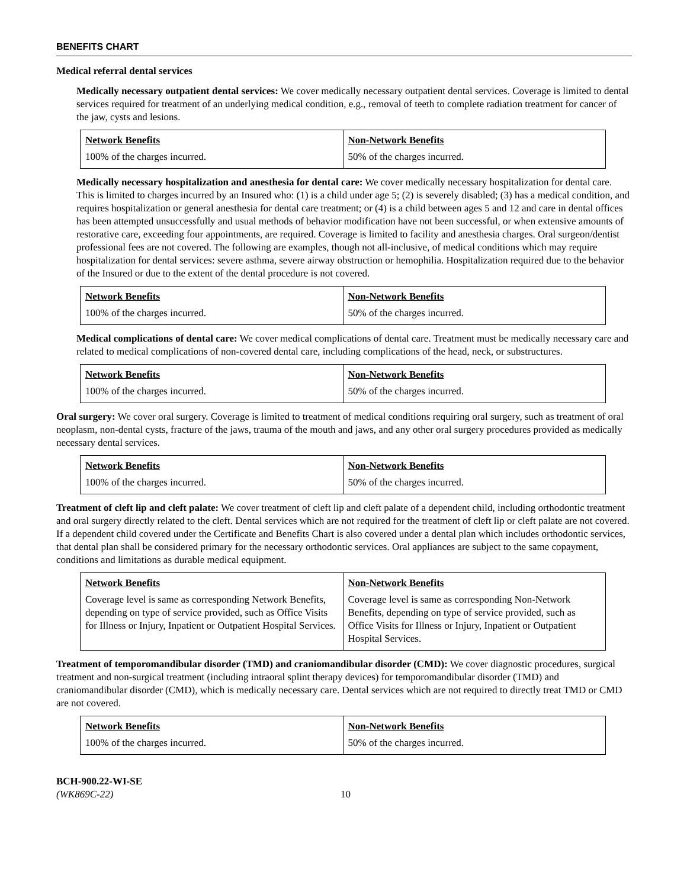BENEFITS CHART
Medical referral dental services
Medically necessary outpatient dental services: We cover medically necessary outpatient dental services. Coverage is limited to dental services required for treatment of an underlying medical condition, e.g., removal of teeth to complete radiation treatment for cancer of the jaw, cysts and lesions.
| Network Benefits | Non-Network Benefits |
| --- | --- |
| 100% of the charges incurred. | 50% of the charges incurred. |
Medically necessary hospitalization and anesthesia for dental care: We cover medically necessary hospitalization for dental care. This is limited to charges incurred by an Insured who: (1) is a child under age 5; (2) is severely disabled; (3) has a medical condition, and requires hospitalization or general anesthesia for dental care treatment; or (4) is a child between ages 5 and 12 and care in dental offices has been attempted unsuccessfully and usual methods of behavior modification have not been successful, or when extensive amounts of restorative care, exceeding four appointments, are required. Coverage is limited to facility and anesthesia charges. Oral surgeon/dentist professional fees are not covered. The following are examples, though not all-inclusive, of medical conditions which may require hospitalization for dental services: severe asthma, severe airway obstruction or hemophilia. Hospitalization required due to the behavior of the Insured or due to the extent of the dental procedure is not covered.
| Network Benefits | Non-Network Benefits |
| --- | --- |
| 100% of the charges incurred. | 50% of the charges incurred. |
Medical complications of dental care: We cover medical complications of dental care. Treatment must be medically necessary care and related to medical complications of non-covered dental care, including complications of the head, neck, or substructures.
| Network Benefits | Non-Network Benefits |
| --- | --- |
| 100% of the charges incurred. | 50% of the charges incurred. |
Oral surgery: We cover oral surgery. Coverage is limited to treatment of medical conditions requiring oral surgery, such as treatment of oral neoplasm, non-dental cysts, fracture of the jaws, trauma of the mouth and jaws, and any other oral surgery procedures provided as medically necessary dental services.
| Network Benefits | Non-Network Benefits |
| --- | --- |
| 100% of the charges incurred. | 50% of the charges incurred. |
Treatment of cleft lip and cleft palate: We cover treatment of cleft lip and cleft palate of a dependent child, including orthodontic treatment and oral surgery directly related to the cleft. Dental services which are not required for the treatment of cleft lip or cleft palate are not covered. If a dependent child covered under the Certificate and Benefits Chart is also covered under a dental plan which includes orthodontic services, that dental plan shall be considered primary for the necessary orthodontic services. Oral appliances are subject to the same copayment, conditions and limitations as durable medical equipment.
| Network Benefits | Non-Network Benefits |
| --- | --- |
| Coverage level is same as corresponding Network Benefits, depending on type of service provided, such as Office Visits for Illness or Injury, Inpatient or Outpatient Hospital Services. | Coverage level is same as corresponding Non-Network Benefits, depending on type of service provided, such as Office Visits for Illness or Injury, Inpatient or Outpatient Hospital Services. |
Treatment of temporomandibular disorder (TMD) and craniomandibular disorder (CMD): We cover diagnostic procedures, surgical treatment and non-surgical treatment (including intraoral splint therapy devices) for temporomandibular disorder (TMD) and craniomandibular disorder (CMD), which is medically necessary care. Dental services which are not required to directly treat TMD or CMD are not covered.
| Network Benefits | Non-Network Benefits |
| --- | --- |
| 100% of the charges incurred. | 50% of the charges incurred. |
BCH-900.22-WI-SE
(WK869C-22)
10